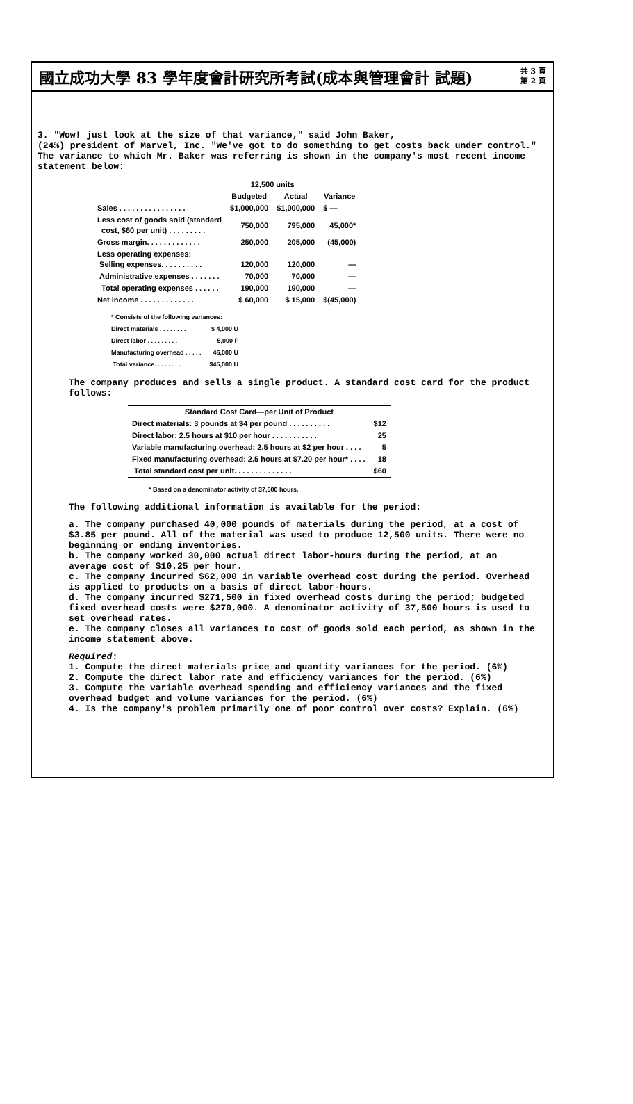國立成功大學 83 學年度會計研究所考試(成本與管理會計 試題) 共 3 頁
第 2 頁
3. "Wow! just look at the size of that variance," said John Baker,
(24%) president of Marvel, Inc. "We've got to do something to get costs back under control." The variance to which Mr. Baker was referring is shown in the company's most recent income statement below:
| | 12,500 units | | |
| --- | --- | --- | --- |
| | Budgeted | Actual | Variance |
| Sales . . . . . . . . . . . . . . . . | $1,000,000 | $1,000,000 | $ — |
| Less cost of goods sold (standard cost, $60 per unit) . . . . . . . . . | 750,000 | 795,000 | 45,000* |
| Gross margin. . . . . . . . . . . . . | 250,000 | 205,000 | (45,000) |
| Less operating expenses: Selling expenses. . . . . . . . . . | 120,000 | 120,000 | — |
| Administrative expenses . . . . . . . | 70,000 | 70,000 | — |
| Total operating expenses . . . . . . | 190,000 | 190,000 | — |
| Net income . . . . . . . . . . . . . | $ 60,000 | $ 15,000 | $(45,000) |
| * Consists of the following variances: | |
| Direct materials . . . . . . . . | $ 4,000 U |
| Direct labor . . . . . . . . . | 5,000 F |
| Manufacturing overhead . . . . . | 46,000 U |
| Total variance. . . . . . . . | $45,000 U |
The company produces and sells a single product. A standard cost card for the product follows:
| Standard Cost Card—per Unit of Product | |
| --- | --- |
| Direct materials: 3 pounds at $4 per pound . . . . . . . . . . | $12 |
| Direct labor: 2.5 hours at $10 per hour . . . . . . . . . . . | 25 |
| Variable manufacturing overhead: 2.5 hours at $2 per hour . . . . | 5 |
| Fixed manufacturing overhead: 2.5 hours at $7.20 per hour* . . . . | 18 |
| Total standard cost per unit. . . . . . . . . . . . . . | $60 |
* Based on a denominator activity of 37,500 hours.
The following additional information is available for the period:
a. The company purchased 40,000 pounds of materials during the period, at a cost of $3.85 per pound. All of the material was used to produce 12,500 units. There were no beginning or ending inventories.
b. The company worked 30,000 actual direct labor-hours during the period, at an average cost of $10.25 per hour.
c. The company incurred $62,000 in variable overhead cost during the period. Overhead is applied to products on a basis of direct labor-hours.
d. The company incurred $271,500 in fixed overhead costs during the period; budgeted fixed overhead costs were $270,000. A denominator activity of 37,500 hours is used to set overhead rates.
e. The company closes all variances to cost of goods sold each period, as shown in the income statement above.
Required:
1. Compute the direct materials price and quantity variances for the period. (6%)
2. Compute the direct labor rate and efficiency variances for the period. (6%)
3. Compute the variable overhead spending and efficiency variances and the fixed overhead budget and volume variances for the period. (6%)
4. Is the company's problem primarily one of poor control over costs? Explain. (6%)